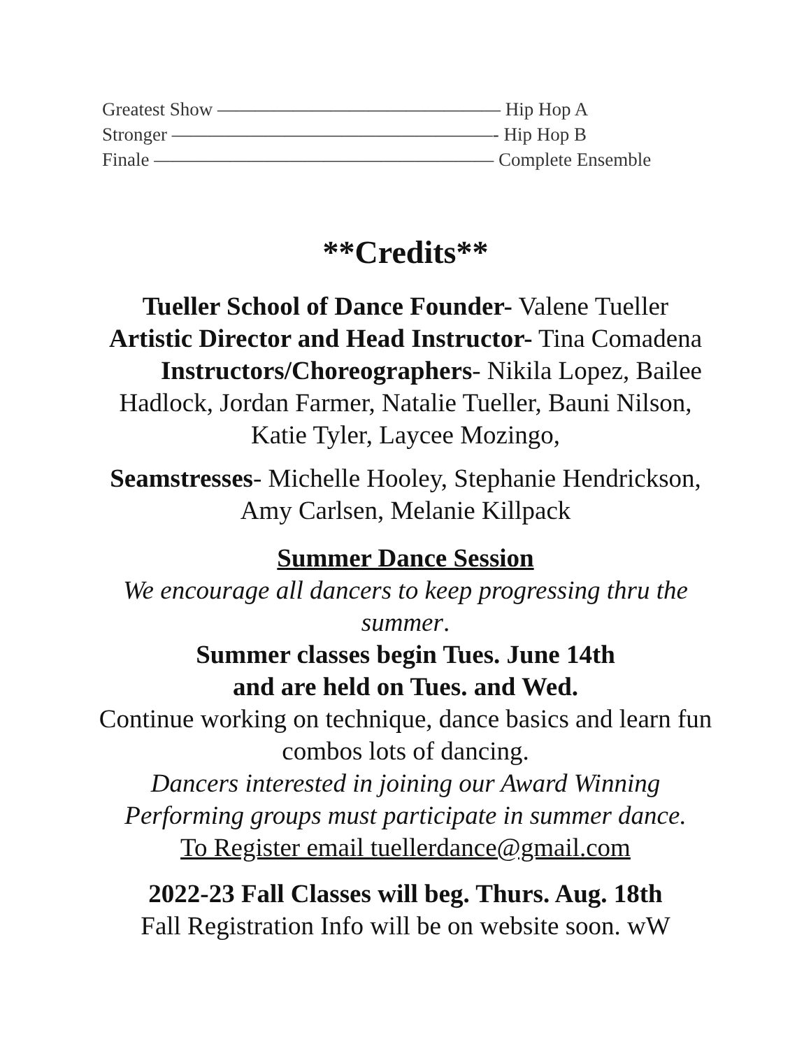Greatest Show ——————————————— Hip Hop A
Stronger —————————————————- Hip Hop B
Finale —————————————————— Complete Ensemble
**Credits**
Tueller School of Dance Founder- Valene Tueller
Artistic Director and Head Instructor- Tina Comadena Instructors/Choreographers- Nikila Lopez, Bailee Hadlock, Jordan Farmer, Natalie Tueller, Bauni Nilson, Katie Tyler, Laycee Mozingo,
Seamstresses- Michelle Hooley, Stephanie Hendrickson, Amy Carlsen, Melanie Killpack
Summer Dance Session
We encourage all dancers to keep progressing thru the summer.
Summer classes begin Tues. June 14th
and are held on Tues. and Wed.
Continue working on technique, dance basics and learn fun combos lots of dancing.
Dancers interested in joining our Award Winning Performing groups must participate in summer dance.
To Register email tuellerdance@gmail.com
2022-23 Fall Classes will beg. Thurs. Aug. 18th
Fall Registration Info will be on website soon. wW